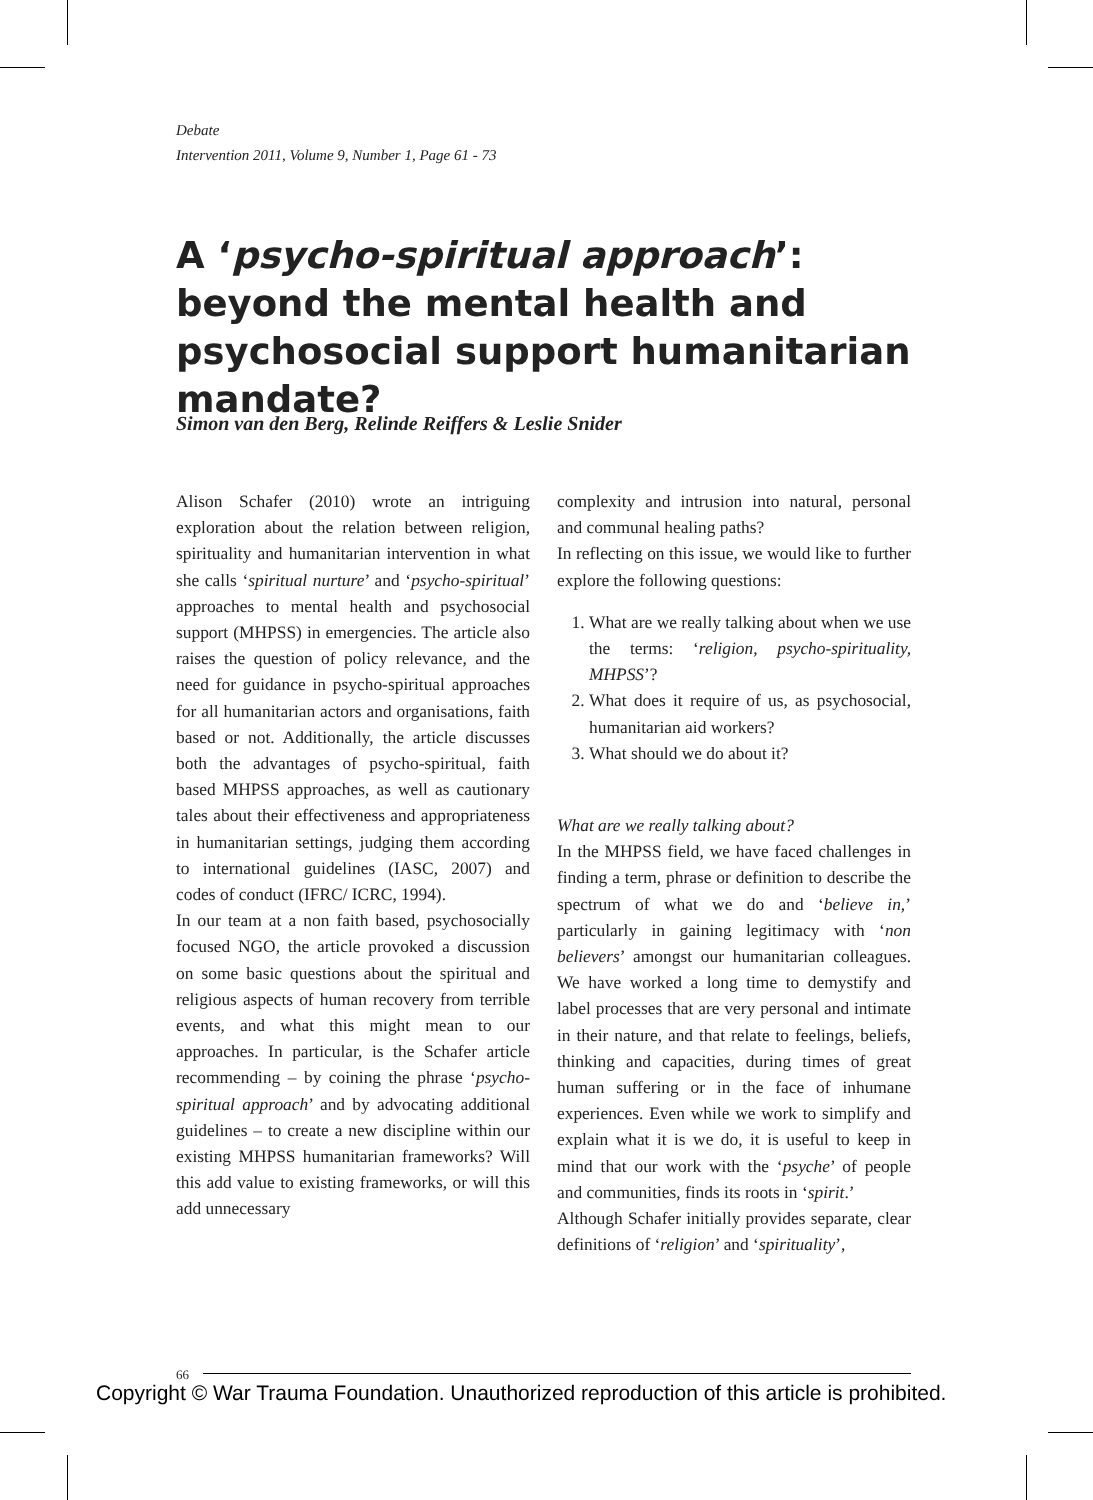Debate
Intervention 2011, Volume 9, Number 1, Page 61 - 73
A ‘psycho-spiritual approach’: beyond the mental health and psychosocial support humanitarian mandate?
Simon van den Berg, Relinde Reiffers & Leslie Snider
Alison Schafer (2010) wrote an intriguing exploration about the relation between religion, spirituality and humanitarian intervention in what she calls ‘spiritual nurture’ and ‘psycho-spiritual’ approaches to mental health and psychosocial support (MHPSS) in emergencies. The article also raises the question of policy relevance, and the need for guidance in psycho-spiritual approaches for all humanitarian actors and organisations, faith based or not. Additionally, the article discusses both the advantages of psycho-spiritual, faith based MHPSS approaches, as well as cautionary tales about their effectiveness and appropriateness in humanitarian settings, judging them according to international guidelines (IASC, 2007) and codes of conduct (IFRC/ ICRC, 1994).
In our team at a non faith based, psychosocially focused NGO, the article provoked a discussion on some basic questions about the spiritual and religious aspects of human recovery from terrible events, and what this might mean to our approaches. In particular, is the Schafer article recommending – by coining the phrase ‘psycho-spiritual approach’ and by advocating additional guidelines – to create a new discipline within our existing MHPSS humanitarian frameworks? Will this add value to existing frameworks, or will this add unnecessary
complexity and intrusion into natural, personal and communal healing paths?
In reflecting on this issue, we would like to further explore the following questions:
1. What are we really talking about when we use the terms: ‘religion, psycho-spirituality, MHPSS’?
2. What does it require of us, as psychosocial, humanitarian aid workers?
3. What should we do about it?
What are we really talking about?
In the MHPSS field, we have faced challenges in finding a term, phrase or definition to describe the spectrum of what we do and ‘believe in,’ particularly in gaining legitimacy with ‘non believers’ amongst our humanitarian colleagues. We have worked a long time to demystify and label processes that are very personal and intimate in their nature, and that relate to feelings, beliefs, thinking and capacities, during times of great human suffering or in the face of inhumane experiences. Even while we work to simplify and explain what it is we do, it is useful to keep in mind that our work with the ‘psyche’ of people and communities, finds its roots in ‘spirit.’
Although Schafer initially provides separate, clear definitions of ‘religion’ and ‘spirituality’,
66
Copyright © War Trauma Foundation. Unauthorized reproduction of this article is prohibited.